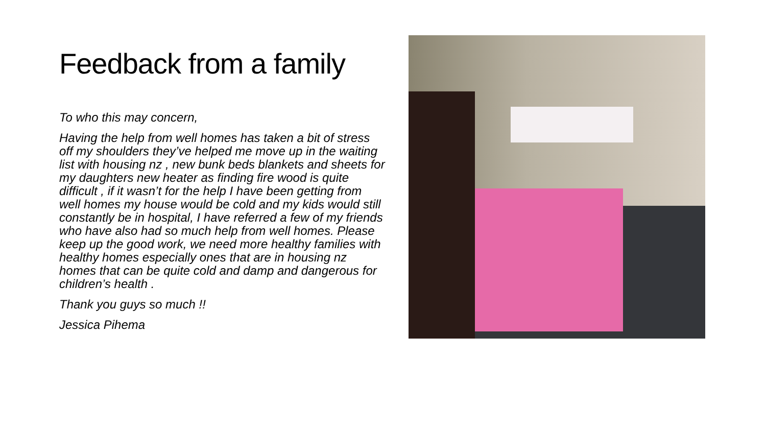Feedback from a family
To who this may concern,
Having the help from well homes has taken a bit of stress off my shoulders they’ve helped me move up in the waiting list with housing nz , new bunk beds blankets and sheets for my daughters new heater as finding fire wood is quite difficult , if it wasn’t for the help I have been getting from well homes my house would be cold and my kids would still constantly be in hospital, I have referred a few of my friends who have also had so much help from well homes. Please keep up the good work, we need more healthy families with healthy homes especially ones that are in housing nz homes that can be quite cold and damp and dangerous for children’s health .
Thank you guys so much !!
Jessica Pihema